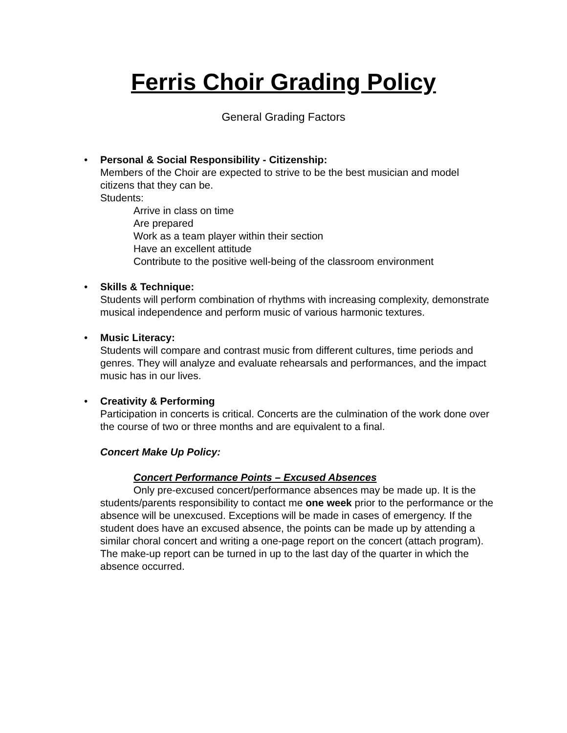Ferris Choir Grading Policy
General Grading Factors
•
Personal & Social Responsibility - Citizenship:
Members of the Choir are expected to strive to be the best musician and model citizens that they can be.
Students:
Arrive in class on time
Are prepared
Work as a team player within their section
Have an excellent attitude
Contribute to the positive well-being of the classroom environment
•
Skills & Technique:
Students will perform combination of rhythms with increasing complexity, demonstrate musical independence and perform music of various harmonic textures.
•
Music Literacy:
Students will compare and contrast music from different cultures, time periods and genres. They will analyze and evaluate rehearsals and performances, and the impact music has in our lives.
•
Creativity & Performing
Participation in concerts is critical. Concerts are the culmination of the work done over the course of two or three months and are equivalent to a final.
Concert Make Up Policy:
Concert Performance Points – Excused Absences
Only pre-excused concert/performance absences may be made up. It is the students/parents responsibility to contact me one week prior to the performance or the absence will be unexcused. Exceptions will be made in cases of emergency. If the student does have an excused absence, the points can be made up by attending a similar choral concert and writing a one-page report on the concert (attach program). The make-up report can be turned in up to the last day of the quarter in which the absence occurred.